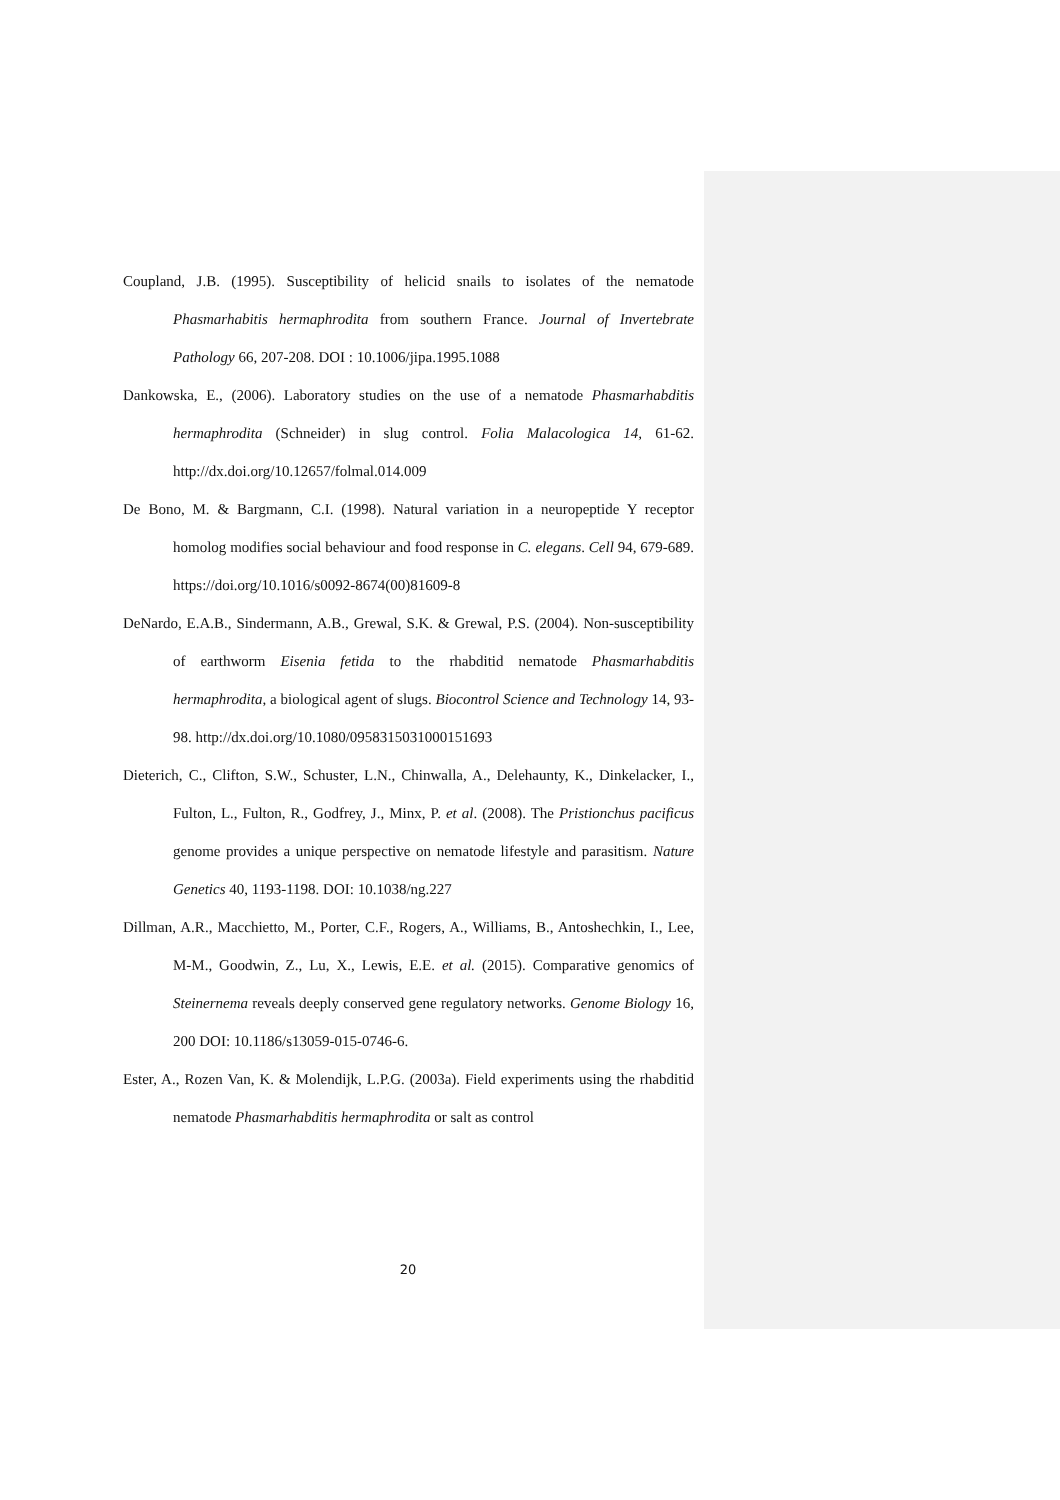Coupland, J.B. (1995). Susceptibility of helicid snails to isolates of the nematode Phasmarhabitis hermaphrodita from southern France. Journal of Invertebrate Pathology 66, 207-208. DOI : 10.1006/jipa.1995.1088
Dankowska, E., (2006). Laboratory studies on the use of a nematode Phasmarhabditis hermaphrodita (Schneider) in slug control. Folia Malacologica 14, 61-62. http://dx.doi.org/10.12657/folmal.014.009
De Bono, M. & Bargmann, C.I. (1998). Natural variation in a neuropeptide Y receptor homolog modifies social behaviour and food response in C. elegans. Cell 94, 679-689. https://doi.org/10.1016/s0092-8674(00)81609-8
DeNardo, E.A.B., Sindermann, A.B., Grewal, S.K. & Grewal, P.S. (2004). Non-susceptibility of earthworm Eisenia fetida to the rhabditid nematode Phasmarhabditis hermaphrodita, a biological agent of slugs. Biocontrol Science and Technology 14, 93-98. http://dx.doi.org/10.1080/0958315031000151693
Dieterich, C., Clifton, S.W., Schuster, L.N., Chinwalla, A., Delehaunty, K., Dinkelacker, I., Fulton, L., Fulton, R., Godfrey, J., Minx, P. et al. (2008). The Pristionchus pacificus genome provides a unique perspective on nematode lifestyle and parasitism. Nature Genetics 40, 1193-1198. DOI: 10.1038/ng.227
Dillman, A.R., Macchietto, M., Porter, C.F., Rogers, A., Williams, B., Antoshechkin, I., Lee, M-M., Goodwin, Z., Lu, X., Lewis, E.E. et al. (2015). Comparative genomics of Steinernema reveals deeply conserved gene regulatory networks. Genome Biology 16, 200 DOI: 10.1186/s13059-015-0746-6.
Ester, A., Rozen Van, K. & Molendijk, L.P.G. (2003a). Field experiments using the rhabditid nematode Phasmarhabditis hermaphrodita or salt as control
20